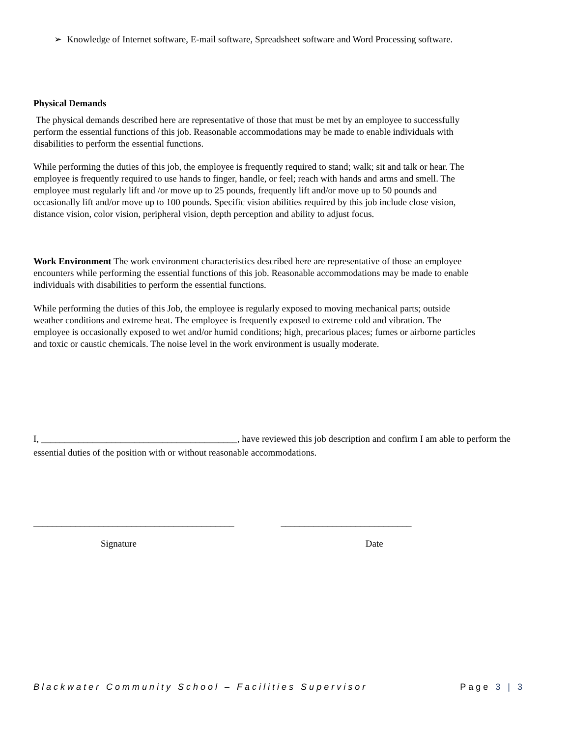➢ Knowledge of Internet software, E-mail software, Spreadsheet software and Word Processing software.
Physical Demands
The physical demands described here are representative of those that must be met by an employee to successfully perform the essential functions of this job. Reasonable accommodations may be made to enable individuals with disabilities to perform the essential functions.
While performing the duties of this job, the employee is frequently required to stand; walk; sit and talk or hear. The employee is frequently required to use hands to finger, handle, or feel; reach with hands and arms and smell. The employee must regularly lift and /or move up to 25 pounds, frequently lift and/or move up to 50 pounds and occasionally lift and/or move up to 100 pounds. Specific vision abilities required by this job include close vision, distance vision, color vision, peripheral vision, depth perception and ability to adjust focus.
Work Environment The work environment characteristics described here are representative of those an employee encounters while performing the essential functions of this job. Reasonable accommodations may be made to enable individuals with disabilities to perform the essential functions.
While performing the duties of this Job, the employee is regularly exposed to moving mechanical parts; outside weather conditions and extreme heat. The employee is frequently exposed to extreme cold and vibration. The employee is occasionally exposed to wet and/or humid conditions; high, precarious places; fumes or airborne particles and toxic or caustic chemicals. The noise level in the work environment is usually moderate.
I, __________________________________________, have reviewed this job description and confirm I am able to perform the essential duties of the position with or without reasonable accommodations.
___________________________________________ ____________________________
Signature Date
Blackwater Community School – Facilities Supervisor Page 3 | 3